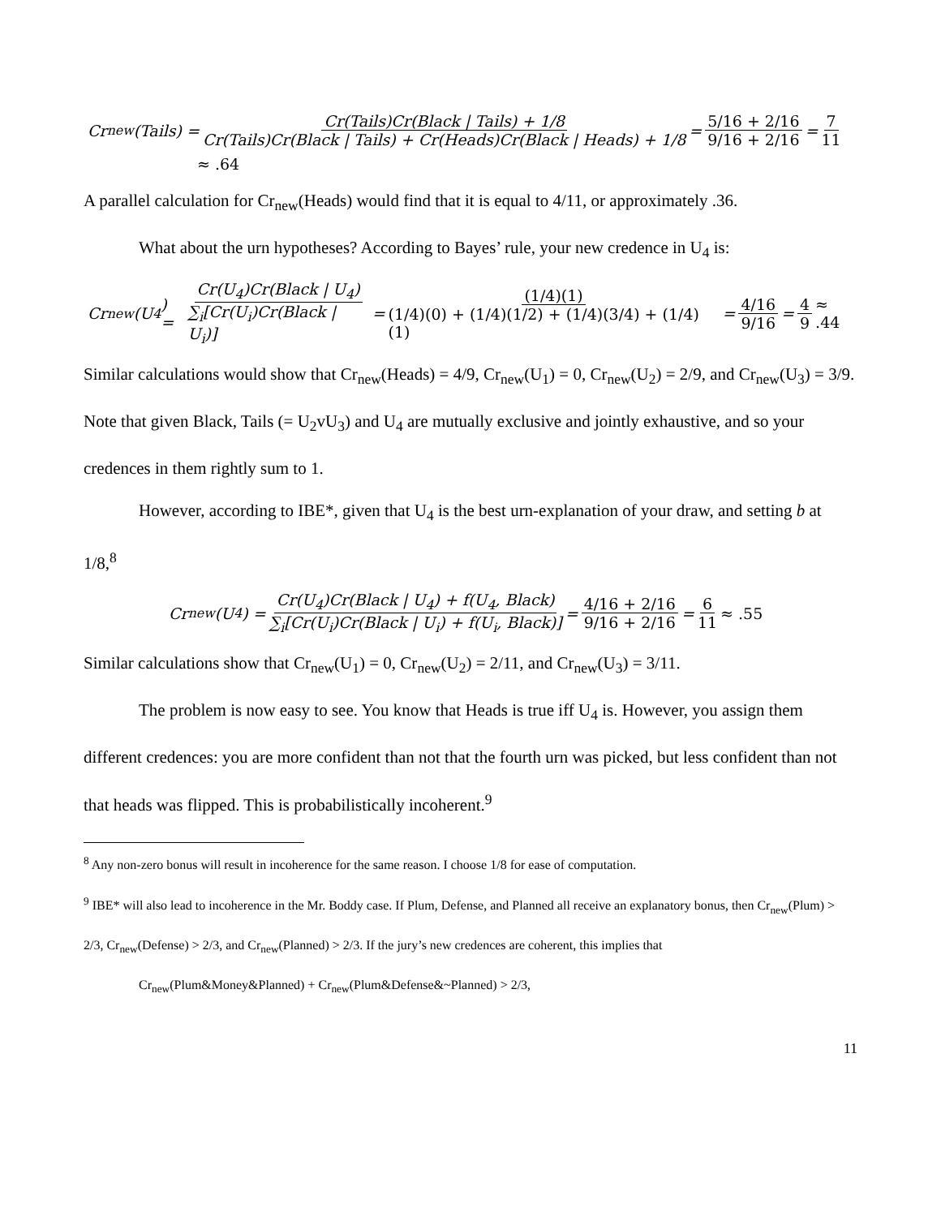Cr<sub>new</sub>(Tails) = Cr(Tails)Cr(Black | Tails) + 1/8 Cr(Tails)Cr(Black | Tails) + Cr(Heads)Cr(Black | Heads) + 1/8 = 5/16 + 2/16 9/16 + 2/16 = 7 11
≈ .64
A parallel calculation for Cr<sub>new</sub>(Heads) would find that it is equal to 4/11, or approximately .36.
What about the urn hypotheses? According to Bayes’ rule, your new credence in U<sub>4</sub> is:
Cr<sub>new</sub>(U<sub>4</sub>) = Cr(U<sub>4</sub>)Cr(Black | U<sub>4</sub>) ∑<sub>i</sub>[Cr(U<sub>i</sub>)Cr(Black | U<sub>i</sub>)] = (1/4)(1) (1/4)(0) + (1/4)(1/2) + (1/4)(3/4) + (1/4)(1) = 4/16 9/16 = 4 9 ≈ .44
Similar calculations would show that Cr<sub>new</sub>(Heads) = 4/9, Cr<sub>new</sub>(U<sub>1</sub>) = 0, Cr<sub>new</sub>(U<sub>2</sub>) = 2/9, and Cr<sub>new</sub>(U<sub>3</sub>) = 3/9. Note that given Black, Tails (= U<sub>2</sub>vU<sub>3</sub>) and U<sub>4</sub> are mutually exclusive and jointly exhaustive, and so your credences in them rightly sum to 1.
However, according to IBE*, given that U<sub>4</sub> is the best urn-explanation of your draw, and setting b at 1/8,<sup>8</sup>
Cr<sub>new</sub>(U<sub>4</sub>) = Cr(U<sub>4</sub>)Cr(Black | U<sub>4</sub>) + f(U<sub>4</sub>, Black) ∑<sub>i</sub>[Cr(U<sub>i</sub>)Cr(Black | U<sub>i</sub>) + f(U<sub>i</sub>, Black)] = 4/16 + 2/16 9/16 + 2/16 = 6 11 ≈ .55
Similar calculations show that Cr<sub>new</sub>(U<sub>1</sub>) = 0, Cr<sub>new</sub>(U<sub>2</sub>) = 2/11, and Cr<sub>new</sub>(U<sub>3</sub>) = 3/11.
The problem is now easy to see. You know that Heads is true iff U<sub>4</sub> is. However, you assign them different credences: you are more confident than not that the fourth urn was picked, but less confident than not that heads was flipped. This is probabilistically incoherent.<sup>9</sup>
<sup>8</sup> Any non-zero bonus will result in incoherence for the same reason. I choose 1/8 for ease of computation.
<sup>9</sup> IBE* will also lead to incoherence in the Mr. Boddy case. If Plum, Defense, and Planned all receive an explanatory bonus, then Cr<sub>new</sub>(Plum) > 2/3, Cr<sub>new</sub>(Defense) > 2/3, and Cr<sub>new</sub>(Planned) > 2/3. If the jury’s new credences are coherent, this implies that
Cr<sub>new</sub>(Plum&Money&Planned) + Cr<sub>new</sub>(Plum&Defense&~Planned) > 2/3,
11